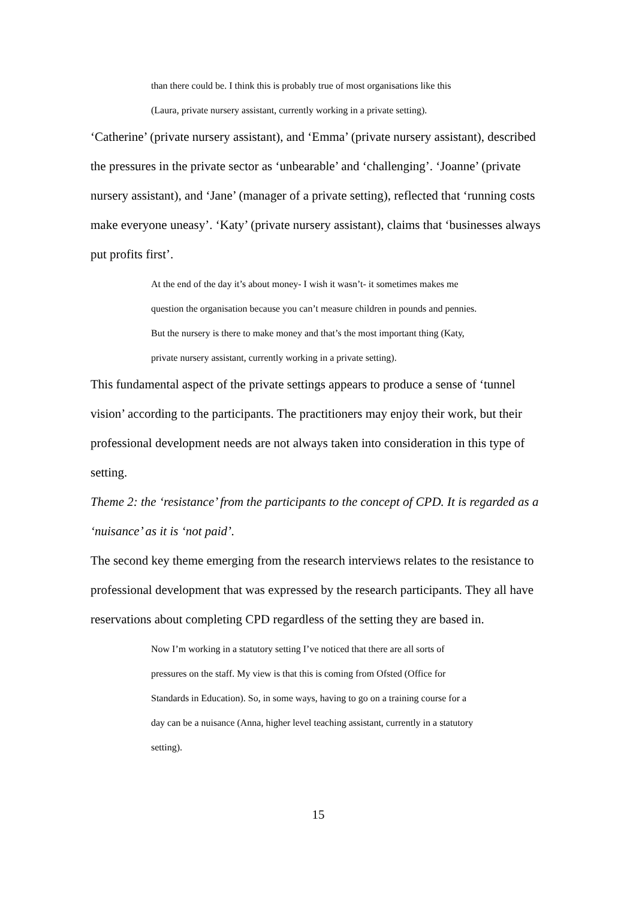than there could be. I think this is probably true of most organisations like this (Laura, private nursery assistant, currently working in a private setting).
‘Catherine’ (private nursery assistant), and ‘Emma’ (private nursery assistant), described the pressures in the private sector as ‘unbearable’ and ‘challenging’. ‘Joanne’ (private nursery assistant), and ‘Jane’ (manager of a private setting), reflected that ‘running costs make everyone uneasy’. ‘Katy’ (private nursery assistant), claims that ‘businesses always put profits first’.
At the end of the day it’s about money- I wish it wasn’t- it sometimes makes me question the organisation because you can’t measure children in pounds and pennies. But the nursery is there to make money and that’s the most important thing (Katy, private nursery assistant, currently working in a private setting).
This fundamental aspect of the private settings appears to produce a sense of ‘tunnel vision’ according to the participants. The practitioners may enjoy their work, but their professional development needs are not always taken into consideration in this type of setting.
Theme 2: the ‘resistance’ from the participants to the concept of CPD. It is regarded as a ‘nuisance’ as it is ‘not paid’.
The second key theme emerging from the research interviews relates to the resistance to professional development that was expressed by the research participants. They all have reservations about completing CPD regardless of the setting they are based in.
Now I’m working in a statutory setting I’ve noticed that there are all sorts of pressures on the staff. My view is that this is coming from Ofsted (Office for Standards in Education). So, in some ways, having to go on a training course for a day can be a nuisance (Anna, higher level teaching assistant, currently in a statutory setting).
15